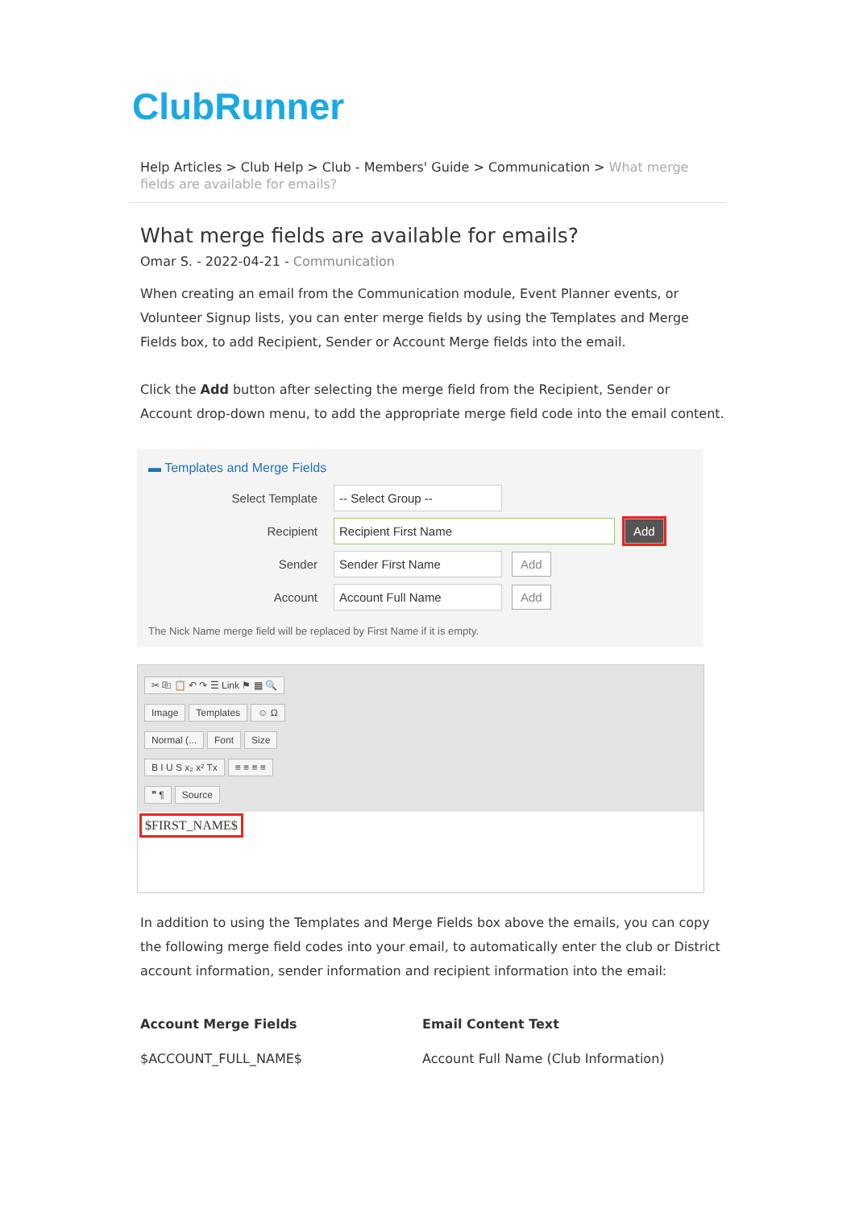ClubRunner
Help Articles > Club Help > Club - Members' Guide > Communication > What merge fields are available for emails?
What merge fields are available for emails?
Omar S. - 2022-04-21 - Communication
When creating an email from the Communication module, Event Planner events, or Volunteer Signup lists, you can enter merge fields by using the Templates and Merge Fields box, to add Recipient, Sender or Account Merge fields into the email.
Click the Add button after selecting the merge field from the Recipient, Sender or Account drop-down menu, to add the appropriate merge field code into the email content.
▬ Templates and Merge Fields
Select Template
-- Select Group --
Recipient
Recipient First Name Add
Sender
Sender First Name Add
Account
Account Full Name Add
The Nick Name merge field will be replaced by First Name if it is empty.
✂ ⎘ 📋 ↶ ↷ ☰ Link ⚑ ▦ 🔍
Image Templates ☺ Ω
Normal (... Font Size
B I U S x₂ x² Tx ≡ ≡ ≡ ≡
❞ ¶ Source
$FIRST_NAME$
In addition to using the Templates and Merge Fields box above the emails, you can copy the following merge field codes into your email, to automatically enter the club or District account information, sender information and recipient information into the email:
| Account Merge Fields | Email Content Text |
| --- | --- |
| $ACCOUNT_FULL_NAME$ | Account Full Name (Club Information) |